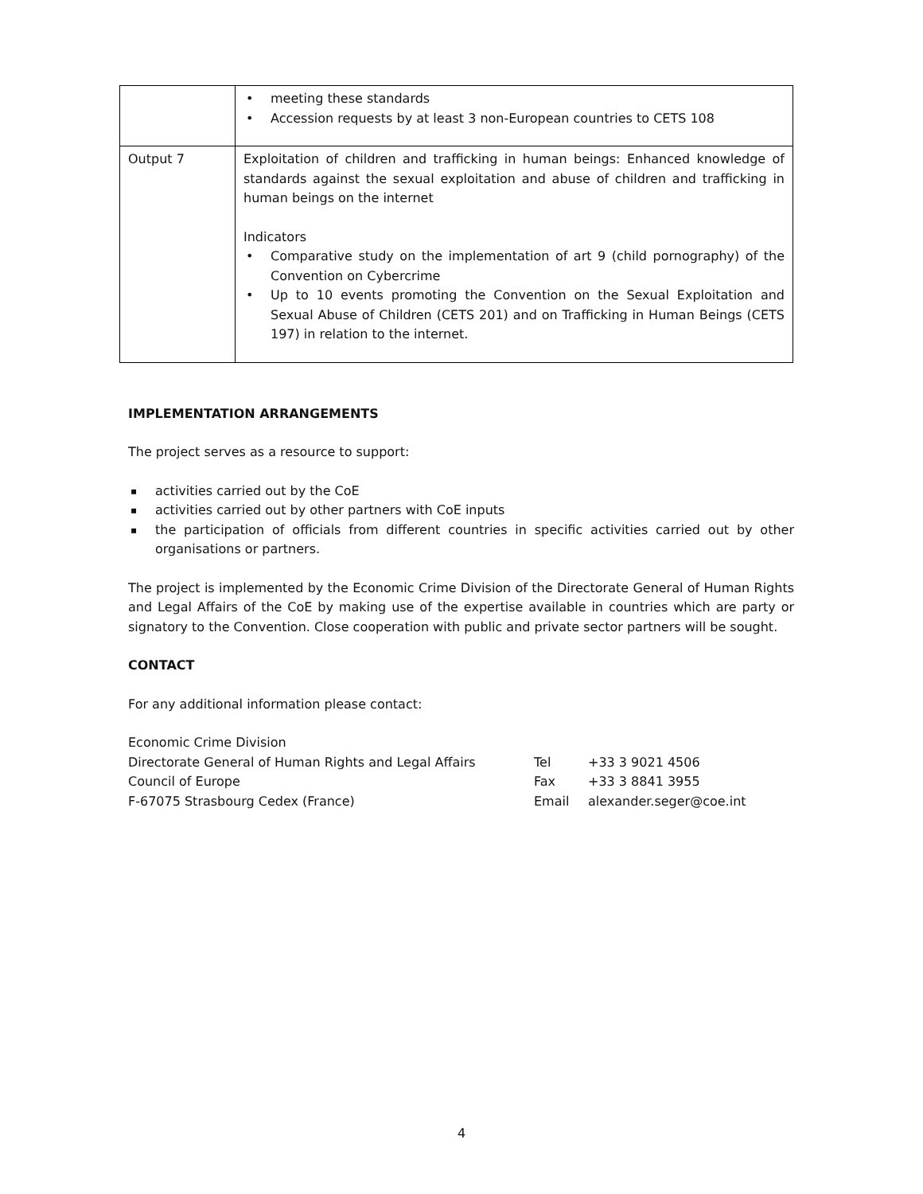| | meeting these standards Accession requests by at least 3 non-European countries to CETS 108 |
| Output 7 | Exploitation of children and trafficking in human beings: Enhanced knowledge of standards against the sexual exploitation and abuse of children and trafficking in human beings on the internet Indicators Comparative study on the implementation of art 9 (child pornography) of the Convention on Cybercrime Up to 10 events promoting the Convention on the Sexual Exploitation and Sexual Abuse of Children (CETS 201) and on Trafficking in Human Beings (CETS 197) in relation to the internet. |
IMPLEMENTATION ARRANGEMENTS
The project serves as a resource to support:
activities carried out by the CoE
activities carried out by other partners with CoE inputs
the participation of officials from different countries in specific activities carried out by other organisations or partners.
The project is implemented by the Economic Crime Division of the Directorate General of Human Rights and Legal Affairs of the CoE by making use of the expertise available in countries which are party or signatory to the Convention. Close cooperation with public and private sector partners will be sought.
CONTACT
For any additional information please contact:
Economic Crime Division
Directorate General of Human Rights and Legal Affairs Tel +33 3 9021 4506
Council of Europe Fax +33 3 8841 3955
F-67075 Strasbourg Cedex (France) Email alexander.seger@coe.int
4